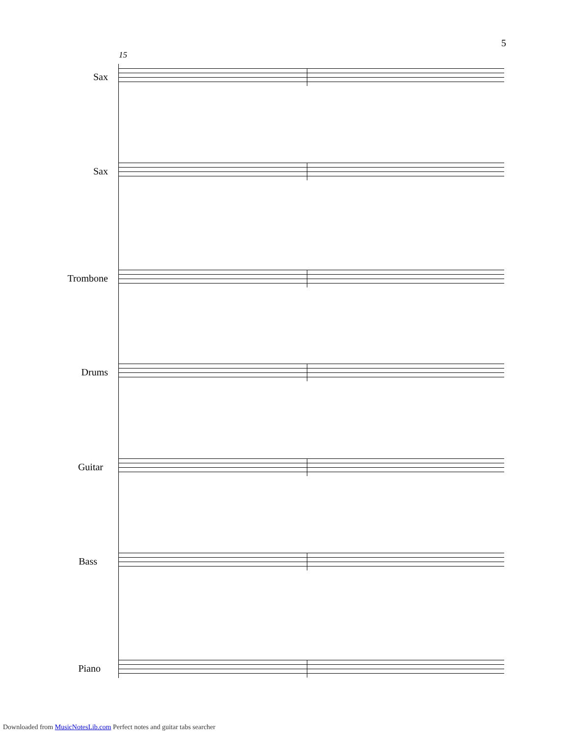5
15
Sax
Sax
Trombone
Drums
Guitar
Bass
Piano
Downloaded from MusicNotesLib.com Perfect notes and guitar tabs searcher